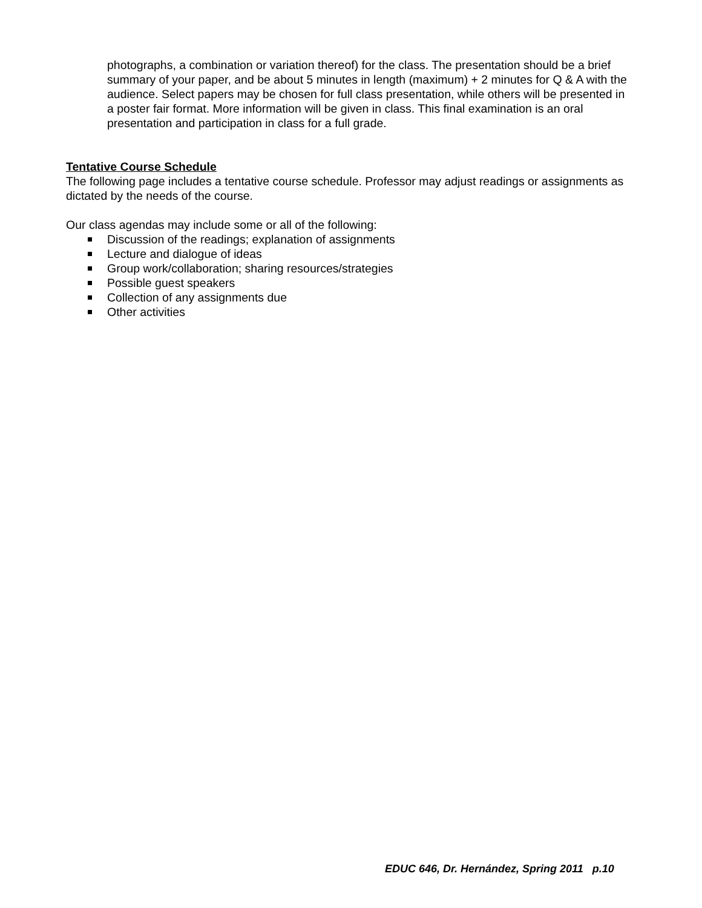photographs, a combination or variation thereof) for the class. The presentation should be a brief summary of your paper, and be about 5 minutes in length (maximum) + 2 minutes for Q & A with the audience. Select papers may be chosen for full class presentation, while others will be presented in a poster fair format. More information will be given in class. This final examination is an oral presentation and participation in class for a full grade.
Tentative Course Schedule
The following page includes a tentative course schedule. Professor may adjust readings or assignments as dictated by the needs of the course.
Our class agendas may include some or all of the following:
Discussion of the readings; explanation of assignments
Lecture and dialogue of ideas
Group work/collaboration; sharing resources/strategies
Possible guest speakers
Collection of any assignments due
Other activities
EDUC 646, Dr. Hernández, Spring 2011 p.10